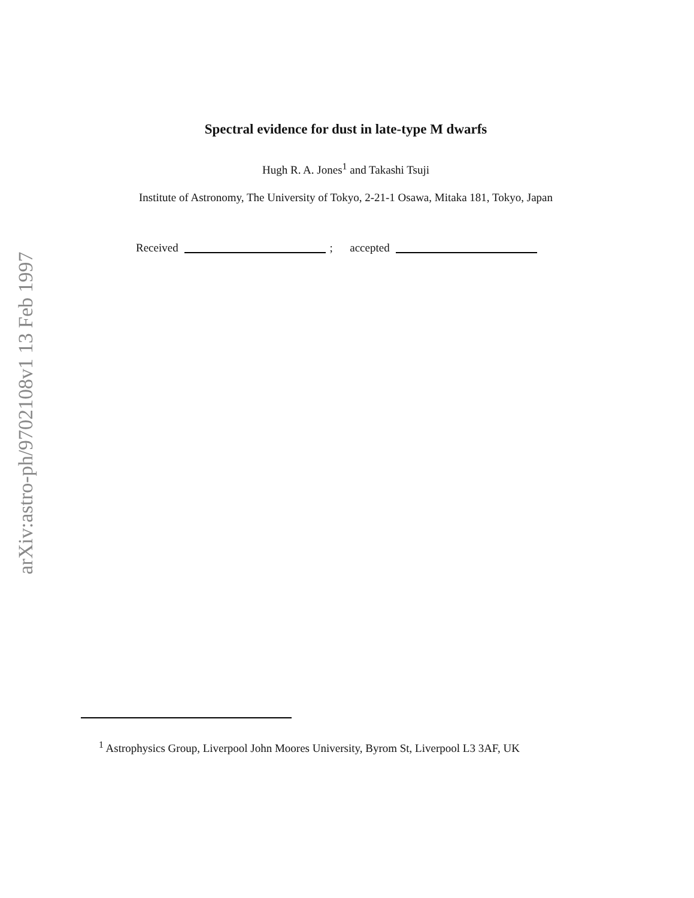arXiv:astro-ph/9702108v1 13 Feb 1997
Spectral evidence for dust in late-type M dwarfs
Hugh R. A. Jones<sup>1</sup> and Takashi Tsuji
Institute of Astronomy, The University of Tokyo, 2-21-1 Osawa, Mitaka 181, Tokyo, Japan
Received ; accepted
<sup>1</sup> Astrophysics Group, Liverpool John Moores University, Byrom St, Liverpool L3 3AF, UK